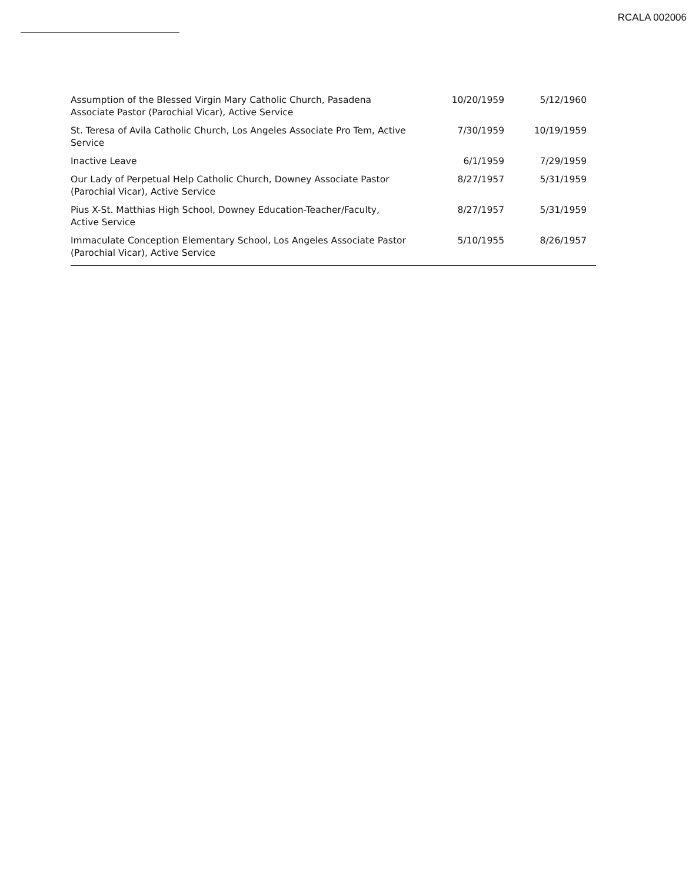RCALA 002006
| Assumption of the Blessed Virgin Mary Catholic Church, Pasadena Associate Pastor (Parochial Vicar), Active Service | 10/20/1959 | 5/12/1960 |
| St. Teresa of Avila Catholic Church, Los Angeles Associate Pro Tem, Active Service | 7/30/1959 | 10/19/1959 |
| Inactive Leave | 6/1/1959 | 7/29/1959 |
| Our Lady of Perpetual Help Catholic Church, Downey Associate Pastor (Parochial Vicar), Active Service | 8/27/1957 | 5/31/1959 |
| Pius X-St. Matthias High School, Downey Education-Teacher/Faculty, Active Service | 8/27/1957 | 5/31/1959 |
| Immaculate Conception Elementary School, Los Angeles Associate Pastor (Parochial Vicar), Active Service | 5/10/1955 | 8/26/1957 |